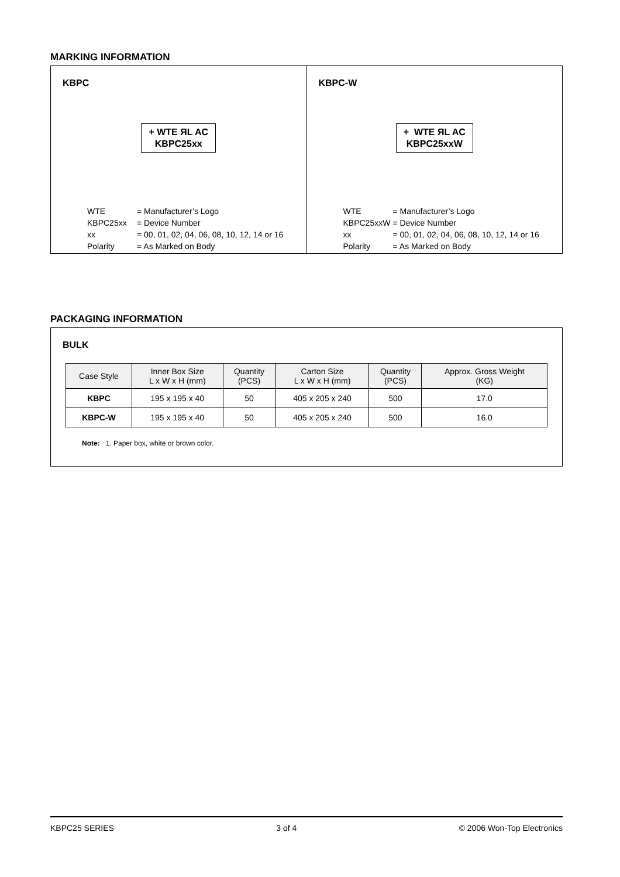MARKING INFORMATION
KBPC
+ WTE ЯL AC
KBPC25xx
WTE
= Manufacturer’s Logo
KBPC25xx
= Device Number
xx
= 00, 01, 02, 04, 06, 08, 10, 12, 14 or 16
Polarity
= As Marked on Body
KBPC-W
+ WTE ЯL AC
KBPC25xxW
WTE
= Manufacturer’s Logo
KBPC25xxW
= Device Number
xx
= 00, 01, 02, 04, 06, 08, 10, 12, 14 or 16
Polarity
= As Marked on Body
PACKAGING INFORMATION
BULK
| Case Style | Inner Box Size L x W x H (mm) | Quantity (PCS) | Carton Size L x W x H (mm) | Quantity (PCS) | Approx. Gross Weight (KG) |
| --- | --- | --- | --- | --- | --- |
| KBPC | 195 x 195 x 40 | 50 | 405 x 205 x 240 | 500 | 17.0 |
| KBPC-W | 195 x 195 x 40 | 50 | 405 x 205 x 240 | 500 | 16.0 |
Note: 1. Paper box, white or brown color.
KBPC25 SERIES 3 of 4 © 2006 Won-Top Electronics